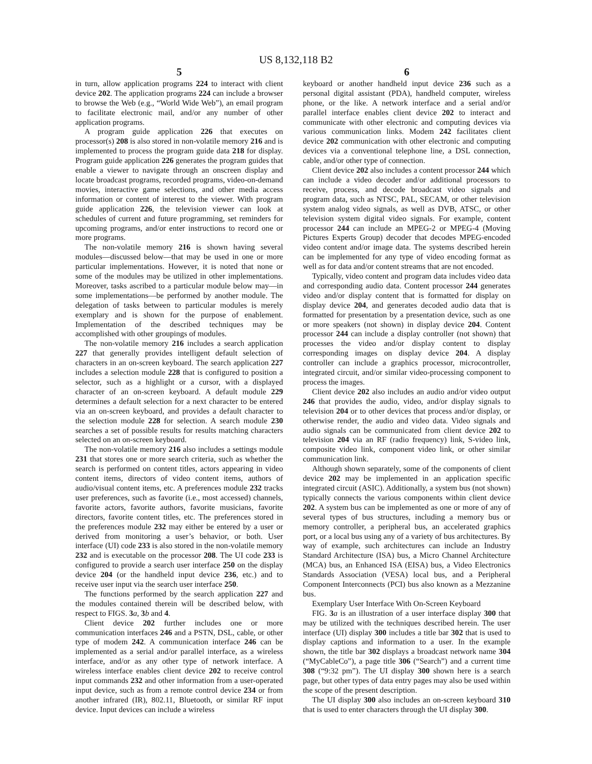US 8,132,118 B2
5
in turn, allow application programs 224 to interact with client device 202. The application programs 224 can include a browser to browse the Web (e.g., “World Wide Web”), an email program to facilitate electronic mail, and/or any number of other application programs.
A program guide application 226 that executes on processor(s) 208 is also stored in non-volatile memory 216 and is implemented to process the program guide data 218 for display. Program guide application 226 generates the program guides that enable a viewer to navigate through an onscreen display and locate broadcast programs, recorded programs, video-on-demand movies, interactive game selections, and other media access information or content of interest to the viewer. With program guide application 226, the television viewer can look at schedules of current and future programming, set reminders for upcoming programs, and/or enter instructions to record one or more programs.
The non-volatile memory 216 is shown having several modules—discussed below—that may be used in one or more particular implementations. However, it is noted that none or some of the modules may be utilized in other implementations. Moreover, tasks ascribed to a particular module below may—in some implementations—be performed by another module. The delegation of tasks between to particular modules is merely exemplary and is shown for the purpose of enablement. Implementation of the described techniques may be accomplished with other groupings of modules.
The non-volatile memory 216 includes a search application 227 that generally provides intelligent default selection of characters in an on-screen keyboard. The search application 227 includes a selection module 228 that is configured to position a selector, such as a highlight or a cursor, with a displayed character of an on-screen keyboard. A default module 229 determines a default selection for a next character to be entered via an on-screen keyboard, and provides a default character to the selection module 228 for selection. A search module 230 searches a set of possible results for results matching characters selected on an on-screen keyboard.
The non-volatile memory 216 also includes a settings module 231 that stores one or more search criteria, such as whether the search is performed on content titles, actors appearing in video content items, directors of video content items, authors of audio/visual content items, etc. A preferences module 232 tracks user preferences, such as favorite (i.e., most accessed) channels, favorite actors, favorite authors, favorite musicians, favorite directors, favorite content titles, etc. The preferences stored in the preferences module 232 may either be entered by a user or derived from monitoring a user’s behavior, or both. User interface (UI) code 233 is also stored in the non-volatile memory 232 and is executable on the processor 208. The UI code 233 is configured to provide a search user interface 250 on the display device 204 (or the handheld input device 236, etc.) and to receive user input via the search user interface 250.
The functions performed by the search application 227 and the modules contained therein will be described below, with respect to FIGS. 3 a, 3 b and 4.
Client device 202 further includes one or more communication interfaces 246 and a PSTN, DSL, cable, or other type of modem 242. A communication interface 246 can be implemented as a serial and/or parallel interface, as a wireless interface, and/or as any other type of network interface. A wireless interface enables client device 202 to receive control input commands 232 and other information from a user-operated input device, such as from a remote control device 234 or from another infrared (IR), 802.11, Bluetooth, or similar RF input device. Input devices can include a wireless
6
keyboard or another handheld input device 236 such as a personal digital assistant (PDA), handheld computer, wireless phone, or the like. A network interface and a serial and/or parallel interface enables client device 202 to interact and communicate with other electronic and computing devices via various communication links. Modem 242 facilitates client device 202 communication with other electronic and computing devices via a conventional telephone line, a DSL connection, cable, and/or other type of connection.
Client device 202 also includes a content processor 244 which can include a video decoder and/or additional processors to receive, process, and decode broadcast video signals and program data, such as NTSC, PAL, SECAM, or other television system analog video signals, as well as DVB, ATSC, or other television system digital video signals. For example, content processor 244 can include an MPEG-2 or MPEG-4 (Moving Pictures Experts Group) decoder that decodes MPEG-encoded video content and/or image data. The systems described herein can be implemented for any type of video encoding format as well as for data and/or content streams that are not encoded.
Typically, video content and program data includes video data and corresponding audio data. Content processor 244 generates video and/or display content that is formatted for display on display device 204, and generates decoded audio data that is formatted for presentation by a presentation device, such as one or more speakers (not shown) in display device 204. Content processor 244 can include a display controller (not shown) that processes the video and/or display content to display corresponding images on display device 204. A display controller can include a graphics processor, microcontroller, integrated circuit, and/or similar video-processing component to process the images.
Client device 202 also includes an audio and/or video output 246 that provides the audio, video, and/or display signals to television 204 or to other devices that process and/or display, or otherwise render, the audio and video data. Video signals and audio signals can be communicated from client device 202 to television 204 via an RF (radio frequency) link, S-video link, composite video link, component video link, or other similar communication link.
Although shown separately, some of the components of client device 202 may be implemented in an application specific integrated circuit (ASIC). Additionally, a system bus (not shown) typically connects the various components within client device 202. A system bus can be implemented as one or more of any of several types of bus structures, including a memory bus or memory controller, a peripheral bus, an accelerated graphics port, or a local bus using any of a variety of bus architectures. By way of example, such architectures can include an Industry Standard Architecture (ISA) bus, a Micro Channel Architecture (MCA) bus, an Enhanced ISA (EISA) bus, a Video Electronics Standards Association (VESA) local bus, and a Peripheral Component Interconnects (PCI) bus also known as a Mezzanine bus.
Exemplary User Interface With On-Screen Keyboard
FIG. 3 a is an illustration of a user interface display 300 that may be utilized with the techniques described herein. The user interface (UI) display 300 includes a title bar 302 that is used to display captions and information to a user. In the example shown, the title bar 302 displays a broadcast network name 304 (“MyCableCo”), a page title 306 (“Search”) and a current time 308 (“9:32 pm”). The UI display 300 shown here is a search page, but other types of data entry pages may also be used within the scope of the present description.
The UI display 300 also includes an on-screen keyboard 310 that is used to enter characters through the UI display 300.